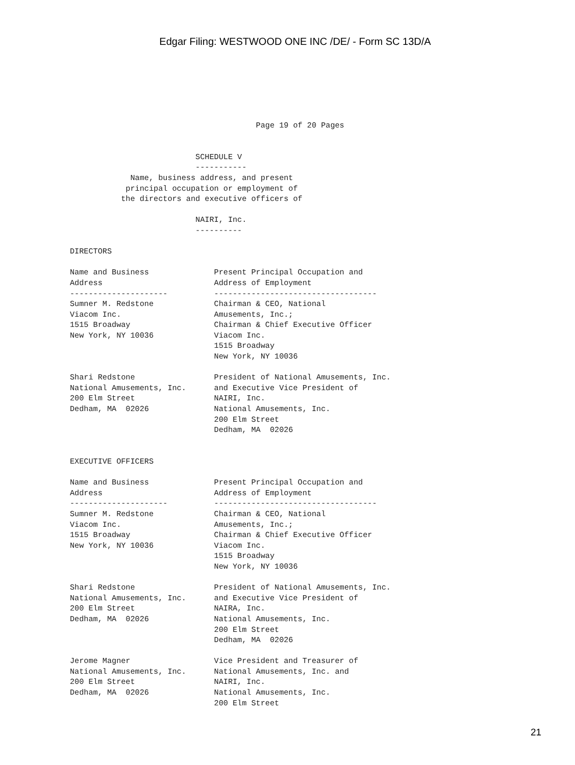Edgar Filing: WESTWOOD ONE INC /DE/ - Form SC 13D/A
                                        Page 19 of 20 Pages


                           SCHEDULE V
                           -----------
             Name, business address, and present
            principal occupation or employment of
           the directors and executive officers of

                           NAIRI, Inc.
                           ----------

DIRECTORS

Name and Business              Present Principal Occupation and
Address                        Address of Employment
---------------------          -----------------------------------
Sumner M. Redstone             Chairman & CEO, National
Viacom Inc.                    Amusements, Inc.;
1515 Broadway                  Chairman & Chief Executive Officer
New York, NY 10036             Viacom Inc.
                               1515 Broadway
                               New York, NY 10036

Shari Redstone                 President of National Amusements, Inc.
National Amusements, Inc.      and Executive Vice President of
200 Elm Street                 NAIRI, Inc.
Dedham, MA  02026              National Amusements, Inc.
                               200 Elm Street
                               Dedham, MA  02026


EXECUTIVE OFFICERS

Name and Business              Present Principal Occupation and
Address                        Address of Employment
---------------------          -----------------------------------
Sumner M. Redstone             Chairman & CEO, National
Viacom Inc.                    Amusements, Inc.;
1515 Broadway                  Chairman & Chief Executive Officer
New York, NY 10036             Viacom Inc.
                               1515 Broadway
                               New York, NY 10036

Shari Redstone                 President of National Amusements, Inc.
National Amusements, Inc.      and Executive Vice President of
200 Elm Street                 NAIRA, Inc.
Dedham, MA  02026              National Amusements, Inc.
                               200 Elm Street
                               Dedham, MA  02026

Jerome Magner                  Vice President and Treasurer of
National Amusements, Inc.      National Amusements, Inc. and
200 Elm Street                 NAIRI, Inc.
Dedham, MA  02026              National Amusements, Inc.
                               200 Elm Street
21